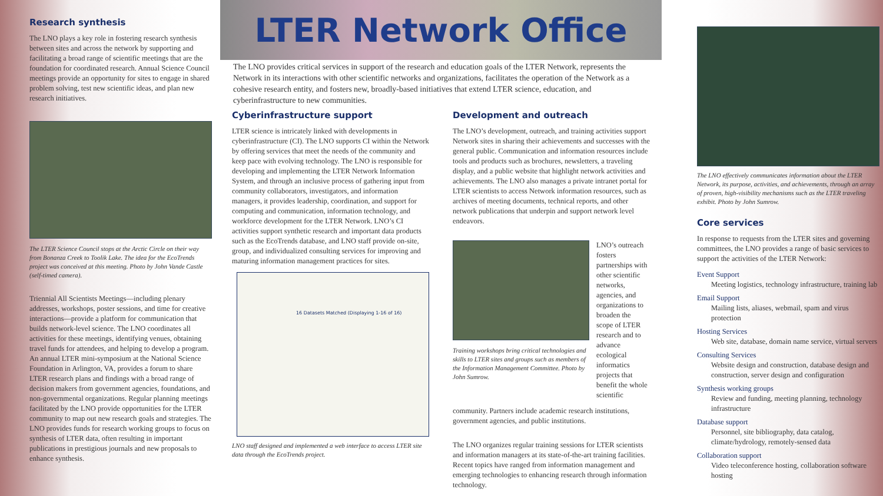Research synthesis
The LNO plays a key role in fostering research synthesis between sites and across the network by supporting and facilitating a broad range of scientific meetings that are the foundation for coordinated research. Annual Science Council meetings provide an opportunity for sites to engage in shared problem solving, test new scientific ideas, and plan new research initiatives.
The LTER Science Council stops at the Arctic Circle on their way from Bonanza Creek to Toolik Lake. The idea for the EcoTrends project was conceived at this meeting. Photo by John Vande Castle (self-timed camera).
Triennial All Scientists Meetings—including plenary addresses, workshops, poster sessions, and time for creative interactions—provide a platform for communication that builds network-level science. The LNO coordinates all activities for these meetings, identifying venues, obtaining travel funds for attendees, and helping to develop a program. An annual LTER mini-symposium at the National Science Foundation in Arlington, VA, provides a forum to share LTER research plans and findings with a broad range of decision makers from government agencies, foundations, and non-governmental organizations. Regular planning meetings facilitated by the LNO provide opportunities for the LTER community to map out new research goals and strategies. The LNO provides funds for research working groups to focus on synthesis of LTER data, often resulting in important publications in prestigious journals and new proposals to enhance synthesis.
LTER Network Office
The LNO provides critical services in support of the research and education goals of the LTER Network, represents the Network in its interactions with other scientific networks and organizations, facilitates the operation of the Network as a cohesive research entity, and fosters new, broadly-based initiatives that extend LTER science, education, and cyberinfrastructure to new communities.
Cyberinfrastructure support
LTER science is intricately linked with developments in cyberinfrastructure (CI). The LNO supports CI within the Network by offering services that meet the needs of the community and keep pace with evolving technology. The LNO is responsible for developing and implementing the LTER Network Information System, and through an inclusive process of gathering input from community collaborators, investigators, and information managers, it provides leadership, coordination, and support for computing and communication, information technology, and workforce development for the LTER Network. LNO’s CI activities support synthetic research and important data products such as the EcoTrends database, and LNO staff provide on-site, group, and individualized consulting services for improving and maturing information management practices for sites.
16 Datasets Matched (Displaying 1-16 of 16)
LNO staff designed and implemented a web interface to access LTER site data through the EcoTrends project.
Development and outreach
The LNO’s development, outreach, and training activities support Network sites in sharing their achievements and successes with the general public. Communication and information resources include tools and products such as brochures, newsletters, a traveling display, and a public website that highlight network activities and achievements. The LNO also manages a private intranet portal for LTER scientists to access Network information resources, such as archives of meeting documents, technical reports, and other network publications that underpin and support network level endeavors.
Training workshops bring critical technologies and skills to LTER sites and groups such as members of the Information Management Committee. Photo by John Sumrow.
LNO’s outreach fosters partnerships with other scientific networks, agencies, and organizations to broaden the scope of LTER research and to advance ecological informatics projects that benefit the whole scientific
community. Partners include academic research institutions, government agencies, and public institutions.
The LNO organizes regular training sessions for LTER scientists and information managers at its state-of-the-art training facilities. Recent topics have ranged from information management and emerging technologies to enhancing research through information technology.
The LNO effectively communicates information about the LTER Network, its purpose, activities, and achievements, through an array of proven, high-visibility mechanisms such as the LTER traveling exhibit. Photo by John Sumrow.
Core services
In response to requests from the LTER sites and governing committees, the LNO provides a range of basic services to support the activities of the LTER Network:
Event Support
Meeting logistics, technology infrastructure, training lab
Email Support
Mailing lists, aliases, webmail, spam and virus protection
Hosting Services
Web site, database, domain name service, virtual servers
Consulting Services
Website design and construction, database design and construction, server design and configuration
Synthesis working groups
Review and funding, meeting planning, technology infrastructure
Database support
Personnel, site bibliography, data catalog, climate/hydrology, remotely-sensed data
Collaboration support
Video teleconference hosting, collaboration software hosting